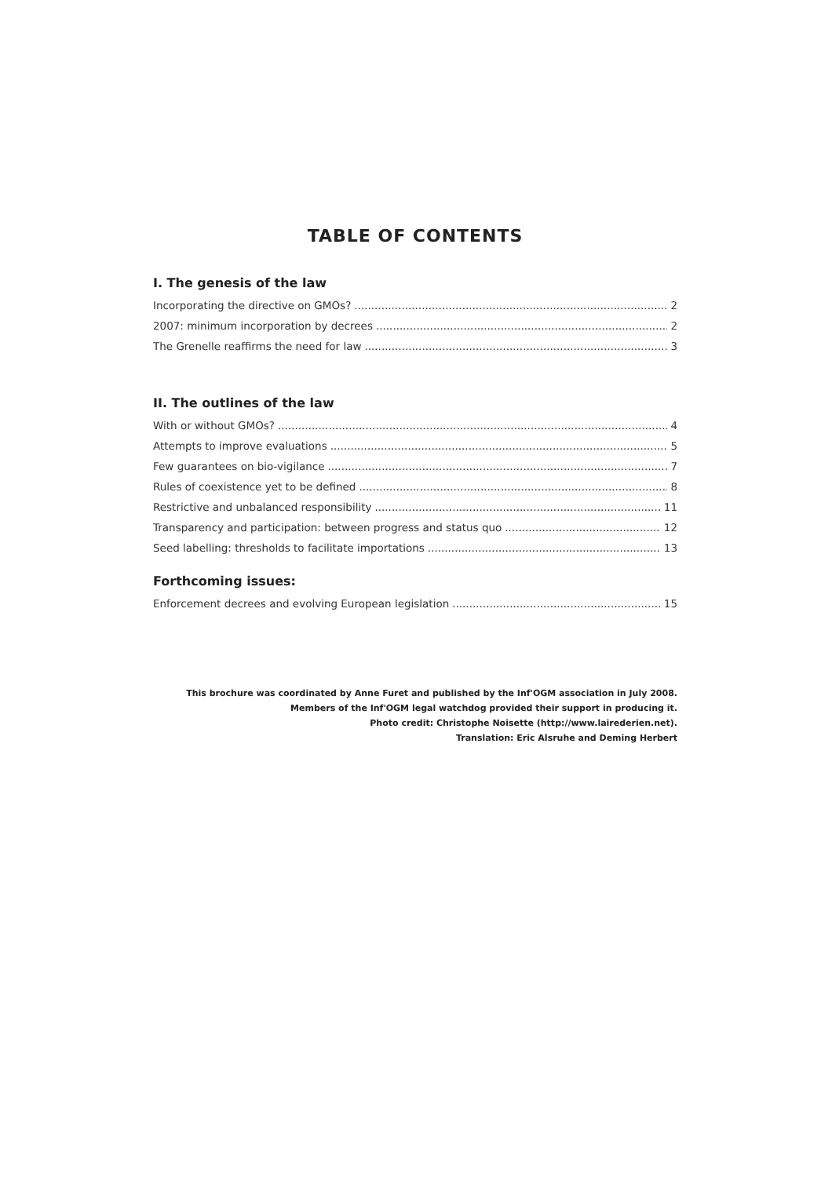TABLE OF CONTENTS
I. The genesis of the law
Incorporating the directive on GMOs? 2
2007: minimum incorporation by decrees 2
The Grenelle reaffirms the need for law 3
II. The outlines of the law
With or without GMOs? 4
Attempts to improve evaluations 5
Few guarantees on bio-vigilance 7
Rules of coexistence yet to be defined 8
Restrictive and unbalanced responsibility 11
Transparency and participation: between progress and status quo 12
Seed labelling: thresholds to facilitate importations 13
Forthcoming issues:
Enforcement decrees and evolving European legislation 15
This brochure was coordinated by Anne Furet and published by the Inf'OGM association in July 2008.
Members of the Inf'OGM legal watchdog provided their support in producing it.
Photo credit: Christophe Noisette (http://www.lairederien.net).
Translation: Eric Alsruhe and Deming Herbert